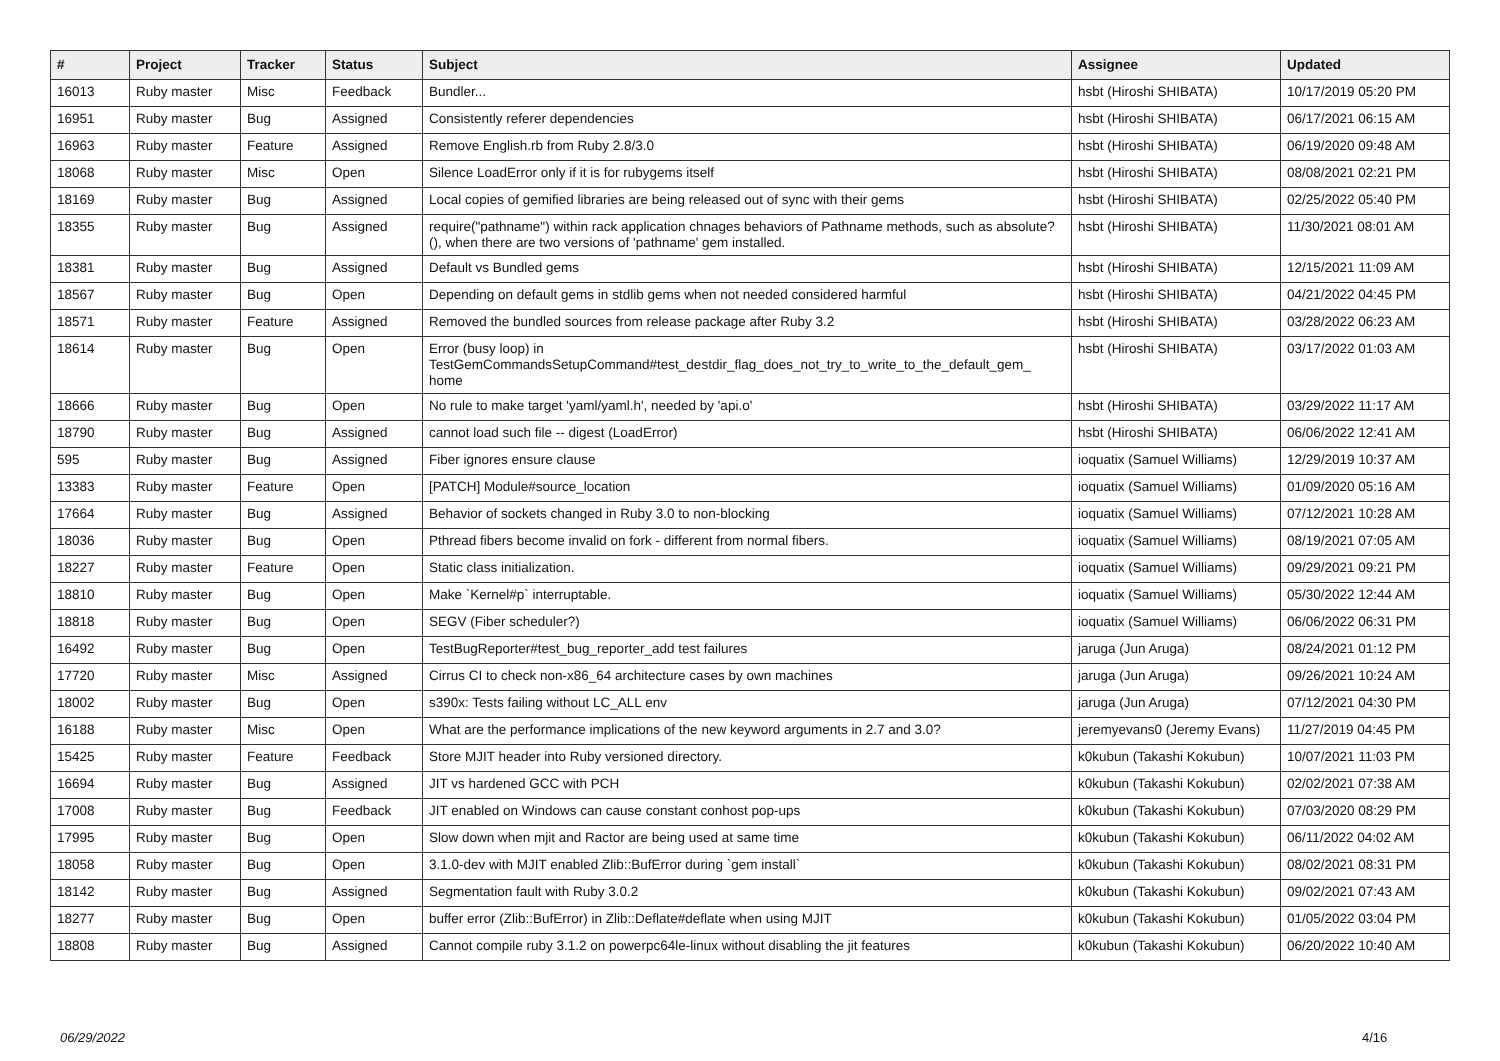| # | Project | Tracker | Status | Subject | Assignee | Updated |
| --- | --- | --- | --- | --- | --- | --- |
| 16013 | Ruby master | Misc | Feedback | Bundler... | hsbt (Hiroshi SHIBATA) | 10/17/2019 05:20 PM |
| 16951 | Ruby master | Bug | Assigned | Consistently referer dependencies | hsbt (Hiroshi SHIBATA) | 06/17/2021 06:15 AM |
| 16963 | Ruby master | Feature | Assigned | Remove English.rb from Ruby 2.8/3.0 | hsbt (Hiroshi SHIBATA) | 06/19/2020 09:48 AM |
| 18068 | Ruby master | Misc | Open | Silence LoadError only if it is for rubygems itself | hsbt (Hiroshi SHIBATA) | 08/08/2021 02:21 PM |
| 18169 | Ruby master | Bug | Assigned | Local copies of gemified libraries are being released out of sync with their gems | hsbt (Hiroshi SHIBATA) | 02/25/2022 05:40 PM |
| 18355 | Ruby master | Bug | Assigned | require("pathname") within rack application chnages behaviors of Pathname methods, such as absolute?(), when there are two versions of 'pathname' gem installed. | hsbt (Hiroshi SHIBATA) | 11/30/2021 08:01 AM |
| 18381 | Ruby master | Bug | Assigned | Default vs Bundled gems | hsbt (Hiroshi SHIBATA) | 12/15/2021 11:09 AM |
| 18567 | Ruby master | Bug | Open | Depending on default gems in stdlib gems when not needed considered harmful | hsbt (Hiroshi SHIBATA) | 04/21/2022 04:45 PM |
| 18571 | Ruby master | Feature | Assigned | Removed the bundled sources from release package after Ruby 3.2 | hsbt (Hiroshi SHIBATA) | 03/28/2022 06:23 AM |
| 18614 | Ruby master | Bug | Open | Error (busy loop) in TestGemCommandsSetupCommand#test_destdir_flag_does_not_try_to_write_to_the_default_gem_ home | hsbt (Hiroshi SHIBATA) | 03/17/2022 01:03 AM |
| 18666 | Ruby master | Bug | Open | No rule to make target 'yaml/yaml.h', needed by 'api.o' | hsbt (Hiroshi SHIBATA) | 03/29/2022 11:17 AM |
| 18790 | Ruby master | Bug | Assigned | cannot load such file -- digest (LoadError) | hsbt (Hiroshi SHIBATA) | 06/06/2022 12:41 AM |
| 595 | Ruby master | Bug | Assigned | Fiber ignores ensure clause | ioquatix (Samuel Williams) | 12/29/2019 10:37 AM |
| 13383 | Ruby master | Feature | Open | [PATCH] Module#source_location | ioquatix (Samuel Williams) | 01/09/2020 05:16 AM |
| 17664 | Ruby master | Bug | Assigned | Behavior of sockets changed in Ruby 3.0 to non-blocking | ioquatix (Samuel Williams) | 07/12/2021 10:28 AM |
| 18036 | Ruby master | Bug | Open | Pthread fibers become invalid on fork - different from normal fibers. | ioquatix (Samuel Williams) | 08/19/2021 07:05 AM |
| 18227 | Ruby master | Feature | Open | Static class initialization. | ioquatix (Samuel Williams) | 09/29/2021 09:21 PM |
| 18810 | Ruby master | Bug | Open | Make `Kernel#p` interruptable. | ioquatix (Samuel Williams) | 05/30/2022 12:44 AM |
| 18818 | Ruby master | Bug | Open | SEGV (Fiber scheduler?) | ioquatix (Samuel Williams) | 06/06/2022 06:31 PM |
| 16492 | Ruby master | Bug | Open | TestBugReporter#test_bug_reporter_add test failures | jaruga (Jun Aruga) | 08/24/2021 01:12 PM |
| 17720 | Ruby master | Misc | Assigned | Cirrus CI to check non-x86_64 architecture cases by own machines | jaruga (Jun Aruga) | 09/26/2021 10:24 AM |
| 18002 | Ruby master | Bug | Open | s390x: Tests failing without LC_ALL env | jaruga (Jun Aruga) | 07/12/2021 04:30 PM |
| 16188 | Ruby master | Misc | Open | What are the performance implications of the new keyword arguments in 2.7 and 3.0? | jeremyevans0 (Jeremy Evans) | 11/27/2019 04:45 PM |
| 15425 | Ruby master | Feature | Feedback | Store MJIT header into Ruby versioned directory. | k0kubun (Takashi Kokubun) | 10/07/2021 11:03 PM |
| 16694 | Ruby master | Bug | Assigned | JIT vs hardened GCC with PCH | k0kubun (Takashi Kokubun) | 02/02/2021 07:38 AM |
| 17008 | Ruby master | Bug | Feedback | JIT enabled on Windows can cause constant conhost pop-ups | k0kubun (Takashi Kokubun) | 07/03/2020 08:29 PM |
| 17995 | Ruby master | Bug | Open | Slow down when mjit and Ractor are being used at same time | k0kubun (Takashi Kokubun) | 06/11/2022 04:02 AM |
| 18058 | Ruby master | Bug | Open | 3.1.0-dev with MJIT enabled Zlib::BufError during `gem install` | k0kubun (Takashi Kokubun) | 08/02/2021 08:31 PM |
| 18142 | Ruby master | Bug | Assigned | Segmentation fault with Ruby 3.0.2 | k0kubun (Takashi Kokubun) | 09/02/2021 07:43 AM |
| 18277 | Ruby master | Bug | Open | buffer error (Zlib::BufError) in Zlib::Deflate#deflate when using MJIT | k0kubun (Takashi Kokubun) | 01/05/2022 03:04 PM |
| 18808 | Ruby master | Bug | Assigned | Cannot compile ruby 3.1.2 on powerpc64le-linux without disabling the jit features | k0kubun (Takashi Kokubun) | 06/20/2022 10:40 AM |
06/29/2022 4/16